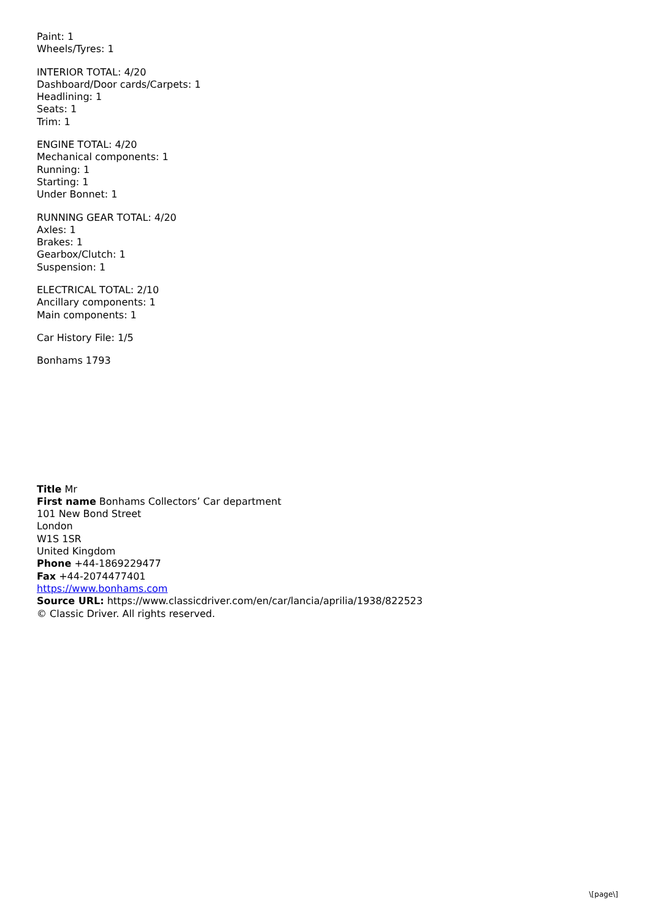Paint: 1
Wheels/Tyres: 1
INTERIOR TOTAL: 4/20
Dashboard/Door cards/Carpets: 1
Headlining: 1
Seats: 1
Trim: 1
ENGINE TOTAL: 4/20
Mechanical components: 1
Running: 1
Starting: 1
Under Bonnet: 1
RUNNING GEAR TOTAL: 4/20
Axles: 1
Brakes: 1
Gearbox/Clutch: 1
Suspension: 1
ELECTRICAL TOTAL: 2/10
Ancillary components: 1
Main components: 1
Car History File: 1/5
Bonhams 1793
Title Mr
First name Bonhams Collectors’ Car department
101 New Bond Street
London
W1S 1SR
United Kingdom
Phone +44-1869229477
Fax +44-2074477401
https://www.bonhams.com
Source URL: https://www.classicdriver.com/en/car/lancia/aprilia/1938/822523
© Classic Driver. All rights reserved.
\[page\]